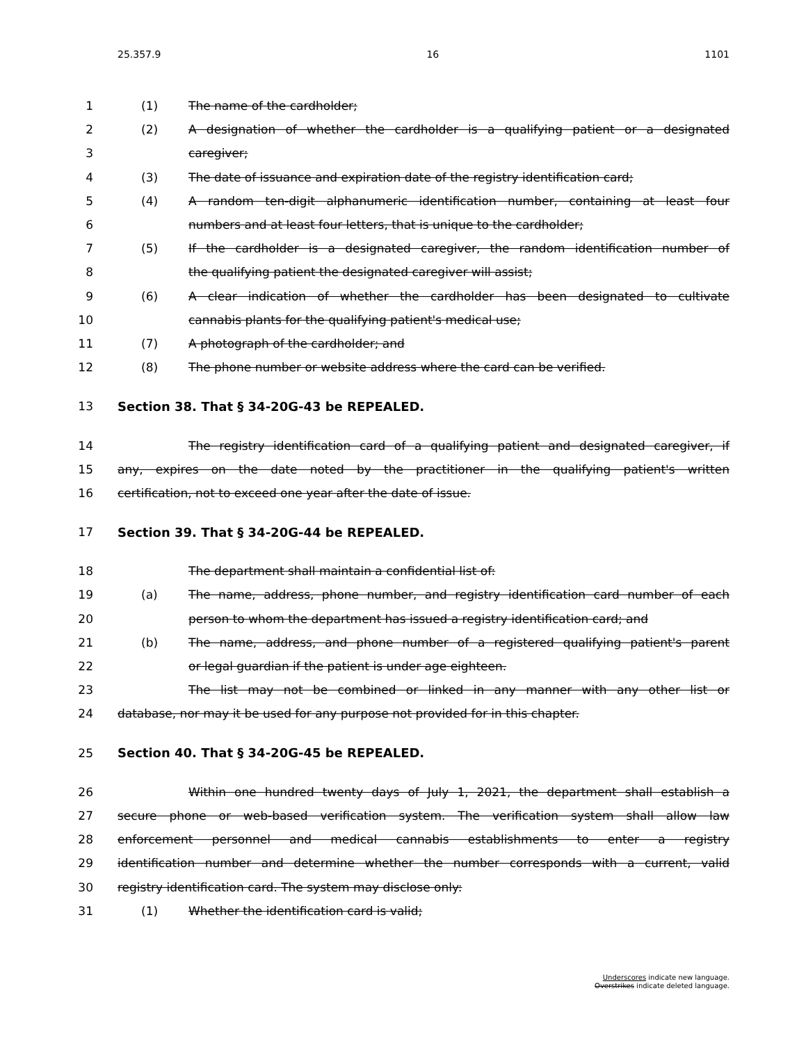25.357.9 16 1101
1 (1) The name of the cardholder;
2 (2) A designation of whether the cardholder is a qualifying patient or a designated
3 caregiver;
4 (3) The date of issuance and expiration date of the registry identification card;
5 (4) A random ten-digit alphanumeric identification number, containing at least four
6 numbers and at least four letters, that is unique to the cardholder;
7 (5) If the cardholder is a designated caregiver, the random identification number of
8 the qualifying patient the designated caregiver will assist;
9 (6) A clear indication of whether the cardholder has been designated to cultivate
10 cannabis plants for the qualifying patient's medical use;
11 (7) A photograph of the cardholder; and
12 (8) The phone number or website address where the card can be verified.
13 Section 38. That § 34-20G-43 be REPEALED.
14 The registry identification card of a qualifying patient and designated caregiver, if
15 any, expires on the date noted by the practitioner in the qualifying patient's written
16 certification, not to exceed one year after the date of issue.
17 Section 39. That § 34-20G-44 be REPEALED.
18 The department shall maintain a confidential list of:
19 (a) The name, address, phone number, and registry identification card number of each
20 person to whom the department has issued a registry identification card; and
21 (b) The name, address, and phone number of a registered qualifying patient's parent
22 or legal guardian if the patient is under age eighteen.
23 The list may not be combined or linked in any manner with any other list or
24 database, nor may it be used for any purpose not provided for in this chapter.
25 Section 40. That § 34-20G-45 be REPEALED.
26 Within one hundred twenty days of July 1, 2021, the department shall establish a
27 secure phone or web-based verification system. The verification system shall allow law
28 enforcement personnel and medical cannabis establishments to enter a registry
29 identification number and determine whether the number corresponds with a current, valid
30 registry identification card. The system may disclose only:
31 (1) Whether the identification card is valid;
Underscores indicate new language.
Overstrikes indicate deleted language.